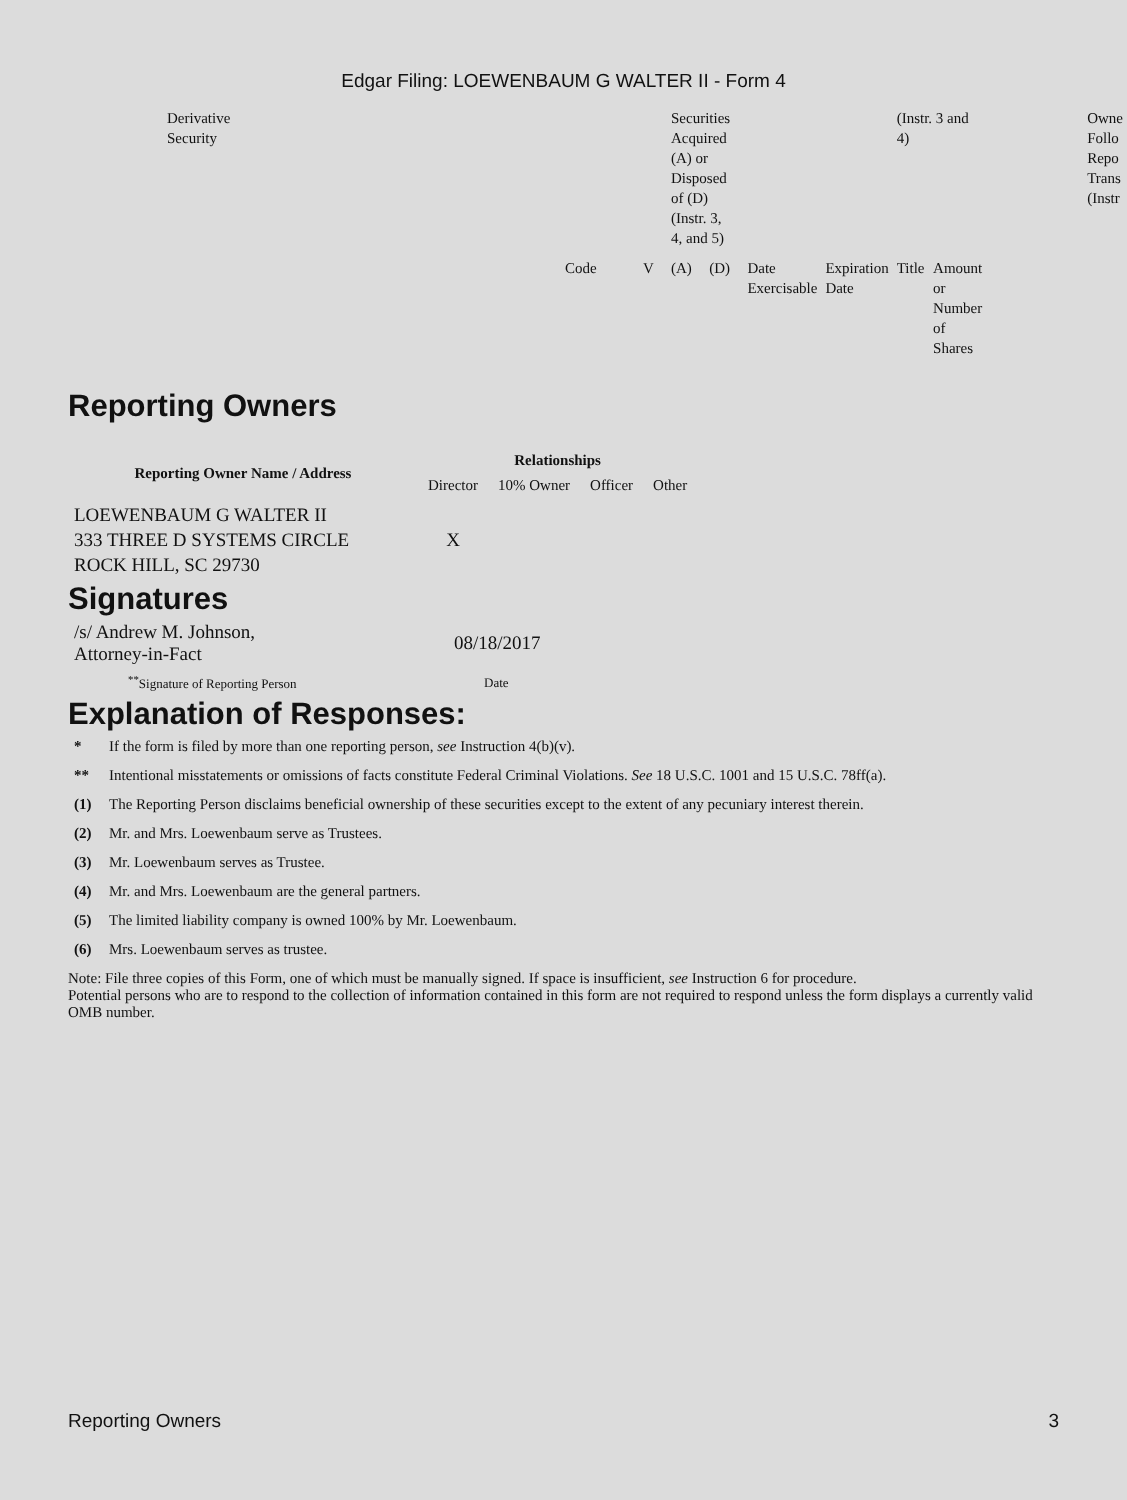Edgar Filing: LOEWENBAUM G WALTER II - Form 4
| | Derivative Security | | | Securities Acquired (A) or Disposed of (D) (Instr. 3, 4, and 5) | | | | (Instr. 3 and 4) | | Owne Follo Repo Trans (Instr |
| | | Code | V | (A) | (D) | Date Exercisable | Expiration Date | Title | Amount or Number of Shares | |
Reporting Owners
| Reporting Owner Name / Address | Relationships | | | |
| --- | --- | --- | --- | --- |
| | Director | 10% Owner | Officer | Other |
| LOEWENBAUM G WALTER II 333 THREE D SYSTEMS CIRCLE ROCK HILL, SC 29730 | X | | | |
Signatures
| /s/ Andrew M. Johnson, Attorney-in-Fact | 08/18/2017 |
| <sup>**</sup> Signature of Reporting Person | Date |
Explanation of Responses:
* If the form is filed by more than one reporting person, see Instruction 4(b)(v).
** Intentional misstatements or omissions of facts constitute Federal Criminal Violations. See 18 U.S.C. 1001 and 15 U.S.C. 78ff(a).
(1) The Reporting Person disclaims beneficial ownership of these securities except to the extent of any pecuniary interest therein.
(2) Mr. and Mrs. Loewenbaum serve as Trustees.
(3) Mr. Loewenbaum serves as Trustee.
(4) Mr. and Mrs. Loewenbaum are the general partners.
(5) The limited liability company is owned 100% by Mr. Loewenbaum.
(6) Mrs. Loewenbaum serves as trustee.
Note: File three copies of this Form, one of which must be manually signed. If space is insufficient, see Instruction 6 for procedure.
Potential persons who are to respond to the collection of information contained in this form are not required to respond unless the form displays a currently valid OMB number.
Reporting Owners 3